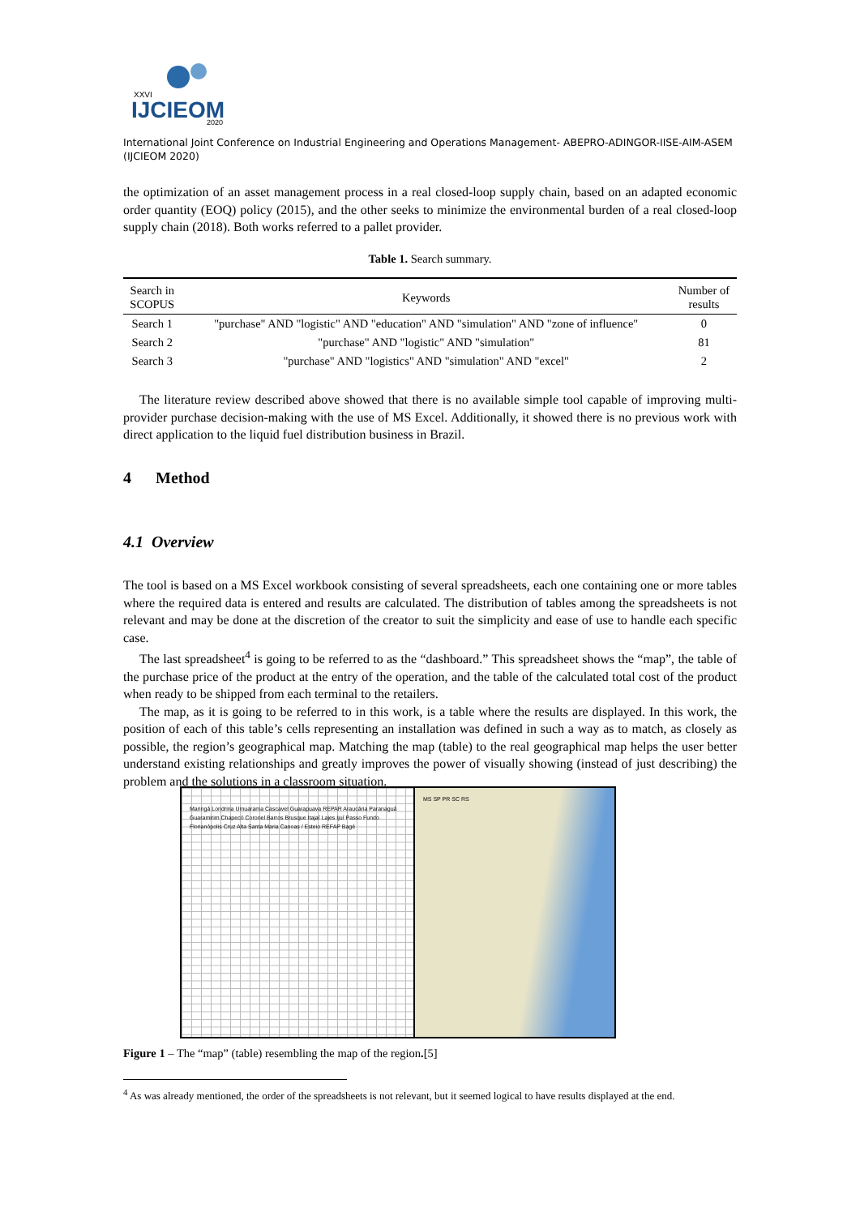IJCIEOM
XXVI
2020
International Joint Conference on Industrial Engineering and Operations Management- ABEPRO-ADINGOR-IISE-AIM-ASEM (IJCIEOM 2020)
the optimization of an asset management process in a real closed-loop supply chain, based on an adapted economic order quantity (EOQ) policy (2015), and the other seeks to minimize the environmental burden of a real closed-loop supply chain (2018). Both works referred to a pallet provider.
Table 1. Search summary.
| Search in SCOPUS | Keywords | Number of results |
| --- | --- | --- |
| Search 1 | "purchase" AND "logistic" AND "education" AND "simulation" AND "zone of influence" | 0 |
| Search 2 | "purchase" AND "logistic" AND "simulation" | 81 |
| Search 3 | "purchase" AND "logistics" AND "simulation" AND "excel" | 2 |
The literature review described above showed that there is no available simple tool capable of improving multi-provider purchase decision-making with the use of MS Excel. Additionally, it showed there is no previous work with direct application to the liquid fuel distribution business in Brazil.
4 Method
4.1 Overview
The tool is based on a MS Excel workbook consisting of several spreadsheets, each one containing one or more tables where the required data is entered and results are calculated. The distribution of tables among the spreadsheets is not relevant and may be done at the discretion of the creator to suit the simplicity and ease of use to handle each specific case.
The last spreadsheet<sup>4</sup> is going to be referred to as the “dashboard.” This spreadsheet shows the “map”, the table of the purchase price of the product at the entry of the operation, and the table of the calculated total cost of the product when ready to be shipped from each terminal to the retailers.
The map, as it is going to be referred to in this work, is a table where the results are displayed. In this work, the position of each of this table’s cells representing an installation was defined in such a way as to match, as closely as possible, the region’s geographical map. Matching the map (table) to the real geographical map helps the user better understand existing relationships and greatly improves the power of visually showing (instead of just describing) the problem and the solutions in a classroom situation.
Maringá Londrina Umuarama Cascavel Guarapuava REPAR Araucária Paranaguá Guaramirim Chapecó Coronel Barros Brusque Itajaí Lajes Ijuí Passo Fundo Florianópolis Cruz Alta Santa Maria Canoas / Esteio REFAP Bagé
MS SP PR SC RS
Figure 1 – The “map” (table) resembling the map of the region.[5]
<sup>4</sup> As was already mentioned, the order of the spreadsheets is not relevant, but it seemed logical to have results displayed at the end.